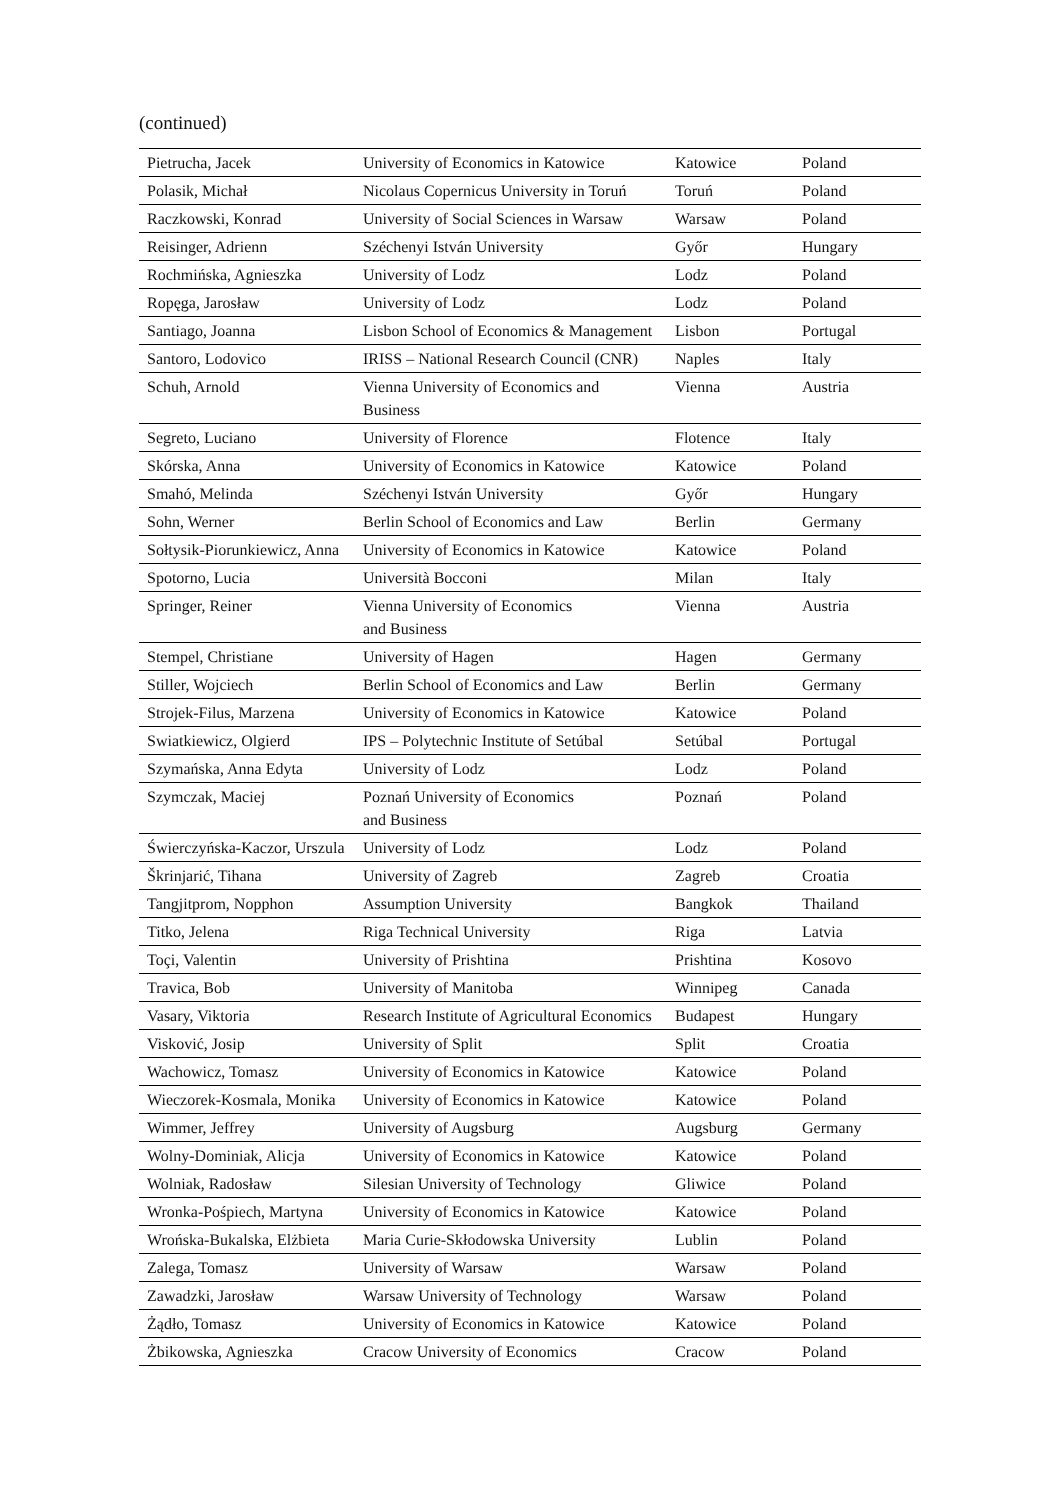(continued)
| Pietrucha, Jacek | University of Economics in Katowice | Katowice | Poland |
| Polasik, Michał | Nicolaus Copernicus University in Toruń | Toruń | Poland |
| Raczkowski, Konrad | University of Social Sciences in Warsaw | Warsaw | Poland |
| Reisinger, Adrienn | Széchenyi István University | Győr | Hungary |
| Rochmińska, Agnieszka | University of Lodz | Lodz | Poland |
| Ropęga, Jarosław | University of Lodz | Lodz | Poland |
| Santiago, Joanna | Lisbon School of Economics & Management | Lisbon | Portugal |
| Santoro, Lodovico | IRISS – National Research Council (CNR) | Naples | Italy |
| Schuh, Arnold | Vienna University of Economics and Business | Vienna | Austria |
| Segreto, Luciano | University of Florence | Flotence | Italy |
| Skórska, Anna | University of Economics in Katowice | Katowice | Poland |
| Smahó, Melinda | Széchenyi István University | Győr | Hungary |
| Sohn, Werner | Berlin School of Economics and Law | Berlin | Germany |
| Sołtysik-Piorunkiewicz, Anna | University of Economics in Katowice | Katowice | Poland |
| Spotorno, Lucia | Università Bocconi | Milan | Italy |
| Springer, Reiner | Vienna University of Economics and Business | Vienna | Austria |
| Stempel, Christiane | University of Hagen | Hagen | Germany |
| Stiller, Wojciech | Berlin School of Economics and Law | Berlin | Germany |
| Strojek-Filus, Marzena | University of Economics in Katowice | Katowice | Poland |
| Swiatkiewicz, Olgierd | IPS – Polytechnic Institute of Setúbal | Setúbal | Portugal |
| Szymańska, Anna Edyta | University of Lodz | Lodz | Poland |
| Szymczak, Maciej | Poznań University of Economics and Business | Poznań | Poland |
| Świerczyńska-Kaczor, Urszula | University of Lodz | Lodz | Poland |
| Škrinjarić, Tihana | University of Zagreb | Zagreb | Croatia |
| Tangjitprom, Nopphon | Assumption University | Bangkok | Thailand |
| Titko, Jelena | Riga Technical University | Riga | Latvia |
| Toçi, Valentin | University of Prishtina | Prishtina | Kosovo |
| Travica, Bob | University of Manitoba | Winnipeg | Canada |
| Vasary, Viktoria | Research Institute of Agricultural Economics | Budapest | Hungary |
| Visković, Josip | University of Split | Split | Croatia |
| Wachowicz, Tomasz | University of Economics in Katowice | Katowice | Poland |
| Wieczorek-Kosmala, Monika | University of Economics in Katowice | Katowice | Poland |
| Wimmer, Jeffrey | University of Augsburg | Augsburg | Germany |
| Wolny-Dominiak, Alicja | University of Economics in Katowice | Katowice | Poland |
| Wolniak, Radosław | Silesian University of Technology | Gliwice | Poland |
| Wronka-Pośpiech, Martyna | University of Economics in Katowice | Katowice | Poland |
| Wrońska-Bukalska, Elżbieta | Maria Curie-Skłodowska University | Lublin | Poland |
| Zalega, Tomasz | University of Warsaw | Warsaw | Poland |
| Zawadzki, Jarosław | Warsaw University of Technology | Warsaw | Poland |
| Żądło, Tomasz | University of Economics in Katowice | Katowice | Poland |
| Żbikowska, Agnieszka | Cracow University of Economics | Cracow | Poland |